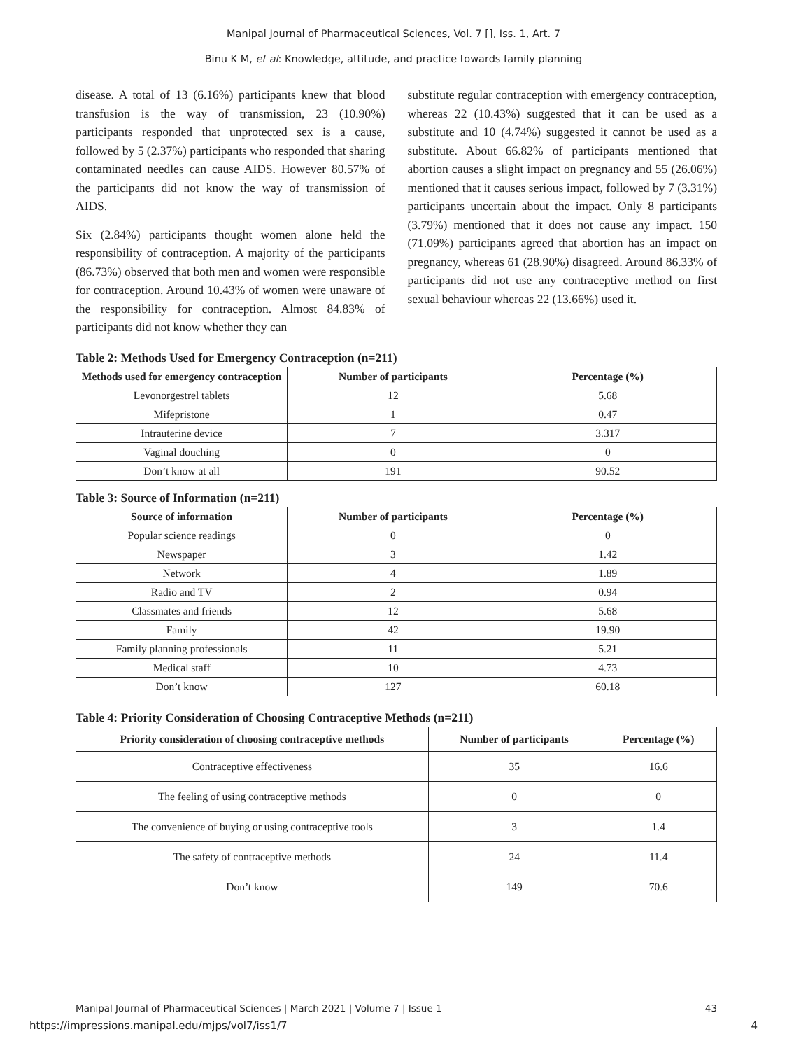Manipal Journal of Pharmaceutical Sciences, Vol. 7 [], Iss. 1, Art. 7
Binu K M, et al: Knowledge, attitude, and practice towards family planning
disease. A total of 13 (6.16%) participants knew that blood transfusion is the way of transmission, 23 (10.90%) participants responded that unprotected sex is a cause, followed by 5 (2.37%) participants who responded that sharing contaminated needles can cause AIDS. However 80.57% of the participants did not know the way of transmission of AIDS.
Six (2.84%) participants thought women alone held the responsibility of contraception. A majority of the participants (86.73%) observed that both men and women were responsible for contraception. Around 10.43% of women were unaware of the responsibility for contraception. Almost 84.83% of participants did not know whether they can
substitute regular contraception with emergency contraception, whereas 22 (10.43%) suggested that it can be used as a substitute and 10 (4.74%) suggested it cannot be used as a substitute. About 66.82% of participants mentioned that abortion causes a slight impact on pregnancy and 55 (26.06%) mentioned that it causes serious impact, followed by 7 (3.31%) participants uncertain about the impact. Only 8 participants (3.79%) mentioned that it does not cause any impact. 150 (71.09%) participants agreed that abortion has an impact on pregnancy, whereas 61 (28.90%) disagreed. Around 86.33% of participants did not use any contraceptive method on first sexual behaviour whereas 22 (13.66%) used it.
Table 2: Methods Used for Emergency Contraception (n=211)
| Methods used for emergency contraception | Number of participants | Percentage (%) |
| --- | --- | --- |
| Levonorgestrel tablets | 12 | 5.68 |
| Mifepristone | 1 | 0.47 |
| Intrauterine device | 7 | 3.317 |
| Vaginal douching | 0 | 0 |
| Don’t know at all | 191 | 90.52 |
Table 3: Source of Information (n=211)
| Source of information | Number of participants | Percentage (%) |
| --- | --- | --- |
| Popular science readings | 0 | 0 |
| Newspaper | 3 | 1.42 |
| Network | 4 | 1.89 |
| Radio and TV | 2 | 0.94 |
| Classmates and friends | 12 | 5.68 |
| Family | 42 | 19.90 |
| Family planning professionals | 11 | 5.21 |
| Medical staff | 10 | 4.73 |
| Don’t know | 127 | 60.18 |
Table 4: Priority Consideration of Choosing Contraceptive Methods (n=211)
| Priority consideration of choosing contraceptive methods | Number of participants | Percentage (%) |
| --- | --- | --- |
| Contraceptive effectiveness | 35 | 16.6 |
| The feeling of using contraceptive methods | 0 | 0 |
| The convenience of buying or using contraceptive tools | 3 | 1.4 |
| The safety of contraceptive methods | 24 | 11.4 |
| Don’t know | 149 | 70.6 |
Manipal Journal of Pharmaceutical Sciences | March 2021 | Volume 7 | Issue 1 43
https://impressions.manipal.edu/mjps/vol7/iss1/7 4